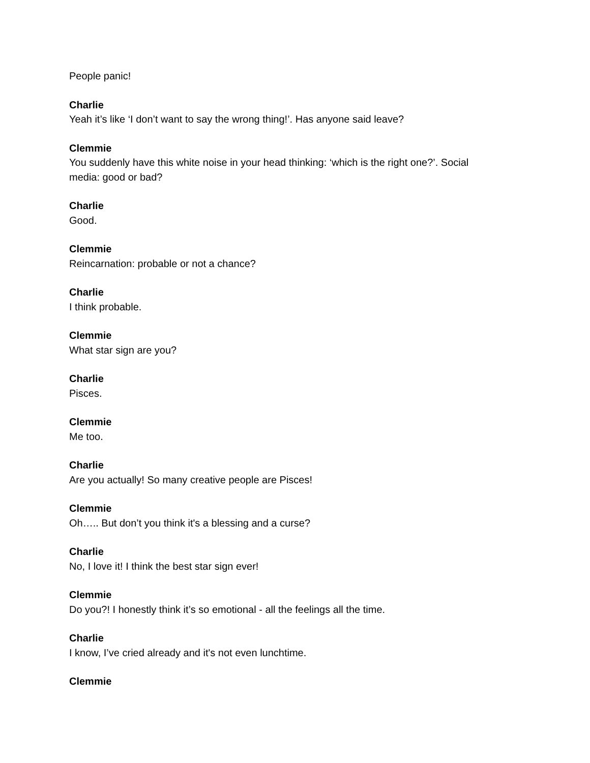People panic!
Charlie
Yeah it’s like ‘I don’t want to say the wrong thing!’. Has anyone said leave?
Clemmie
You suddenly have this white noise in your head thinking: ‘which is the right one?’. Social media: good or bad?
Charlie
Good.
Clemmie
Reincarnation: probable or not a chance?
Charlie
I think probable.
Clemmie
What star sign are you?
Charlie
Pisces.
Clemmie
Me too.
Charlie
Are you actually! So many creative people are Pisces!
Clemmie
Oh….. But don’t you think it's a blessing and a curse?
Charlie
No, I love it! I think the best star sign ever!
Clemmie
Do you?! I honestly think it’s so emotional - all the feelings all the time.
Charlie
I know, I’ve cried already and it's not even lunchtime.
Clemmie